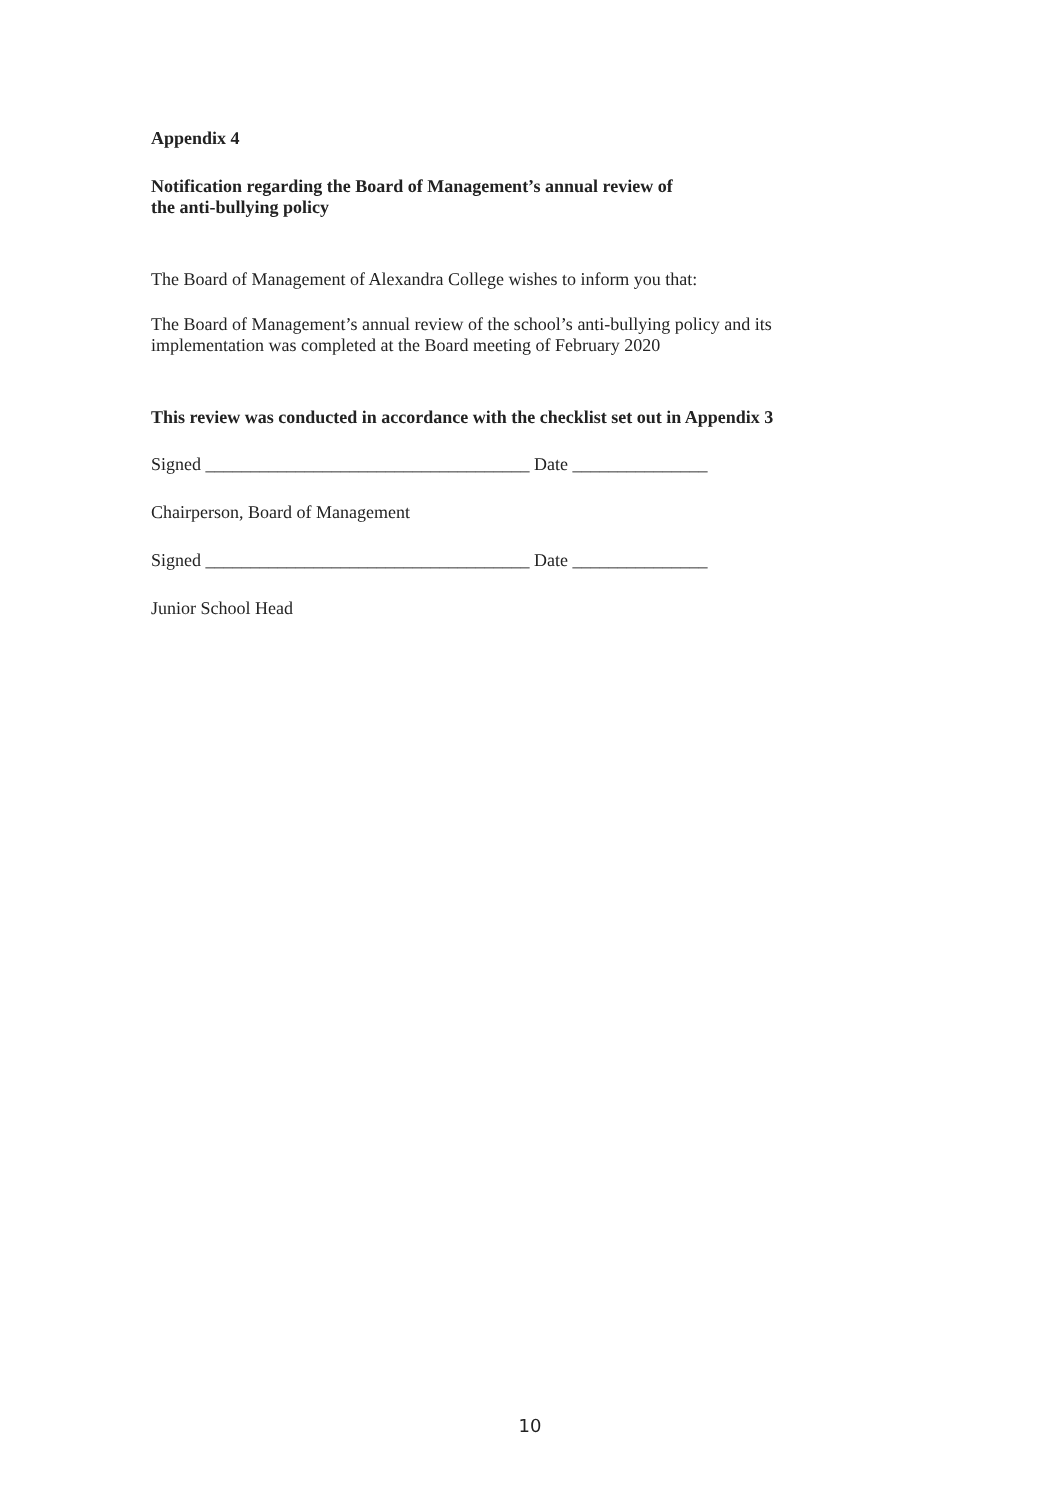Appendix 4
Notification regarding the Board of Management’s annual review of
the anti-bullying policy
The Board of Management of Alexandra College wishes to inform you that:
The Board of Management’s annual review of the school’s anti-bullying policy and its
implementation was completed at the Board meeting of February 2020
This review was conducted in accordance with the checklist set out in Appendix 3
Signed ____________________________________ Date _______________
Chairperson, Board of Management
Signed ____________________________________ Date _______________
Junior School Head
10